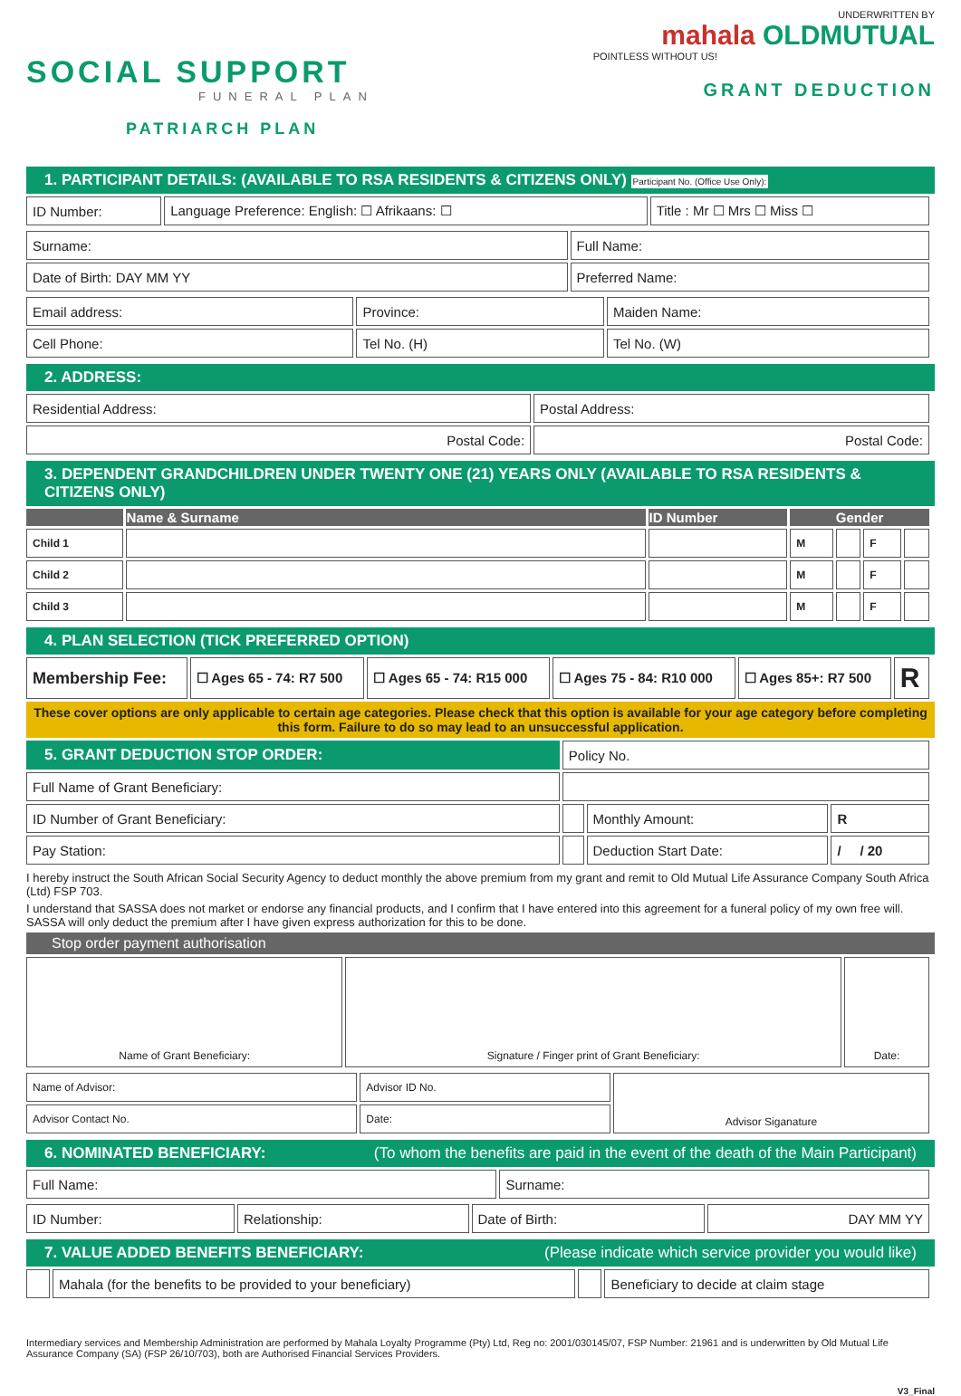SOCIAL SUPPORT
FUNERAL PLAN
PATRIARCH PLAN
UNDERWRITTEN BY
mahala OLDMUTUAL
POINTLESS WITHOUT US!
GRANT DEDUCTION
1. PARTICIPANT DETAILS: (AVAILABLE TO RSA RESIDENTS & CITIZENS ONLY) Participant No. (Office Use Only):
| ID Number: | Language Preference: English: ☐ Afrikaans: ☐ | Title : Mr ☐ Mrs ☐ Miss ☐ |
| Surname: | Full Name: |
| Date of Birth: DAY MM YY | Preferred Name: |
| Email address: | Province: | Maiden Name: |
| Cell Phone: | Tel No. (H) | Tel No. (W) |
2. ADDRESS:
| Residential Address: | Postal Address: |
| Postal Code: | Postal Code: |
3. DEPENDENT GRANDCHILDREN UNDER TWENTY ONE (21) YEARS ONLY (AVAILABLE TO RSA RESIDENTS & CITIZENS ONLY)
| | Name & Surname | ID Number | Gender | | | |
| --- | --- | --- | --- | --- | --- | --- |
| Child 1 | | | M | | F | |
| Child 2 | | | M | | F | |
| Child 3 | | | M | | F | |
4. PLAN SELECTION (TICK PREFERRED OPTION)
| Membership Fee: | ☐ Ages 65 - 74: R7 500 | ☐ Ages 65 - 74: R15 000 | ☐ Ages 75 - 84: R10 000 | ☐ Ages 85+: R7 500 | R |
These cover options are only applicable to certain age categories. Please check that this option is available for your age category before completing this form. Failure to do so may lead to an unsuccessful application.
| 5. GRANT DEDUCTION STOP ORDER: | Policy No. | | |
| Full Name of Grant Beneficiary: | | | |
| ID Number of Grant Beneficiary: | | Monthly Amount: | R |
| Pay Station: | | Deduction Start Date: | / / 20 |
I hereby instruct the South African Social Security Agency to deduct monthly the above premium from my grant and remit to Old Mutual Life Assurance Company South Africa (Ltd) FSP 703.
I understand that SASSA does not market or endorse any financial products, and I confirm that I have entered into this agreement for a funeral policy of my own free will. SASSA will only deduct the premium after I have given express authorization for this to be done.
Stop order payment authorisation
| Name of Grant Beneficiary: | Signature / Finger print of Grant Beneficiary: | Date: |
| Name of Advisor: | Advisor ID No. | Advisor Siganature |
| Advisor Contact No. | Date: | |
6. NOMINATED BENEFICIARY: (To whom the benefits are paid in the event of the death of the Main Participant)
| Full Name: | Surname: |
| ID Number: | Relationship: | Date of Birth: | DAY MM YY |
7. VALUE ADDED BENEFITS BENEFICIARY: (Please indicate which service provider you would like)
| | Mahala (for the benefits to be provided to your beneficiary) | | Beneficiary to decide at claim stage |
Intermediary services and Membership Administration are performed by Mahala Loyalty Programme (Pty) Ltd, Reg no: 2001/030145/07, FSP Number: 21961 and is underwritten by Old Mutual Life Assurance Company (SA) (FSP 26/10/703), both are Authorised Financial Services Providers.
V3_Final